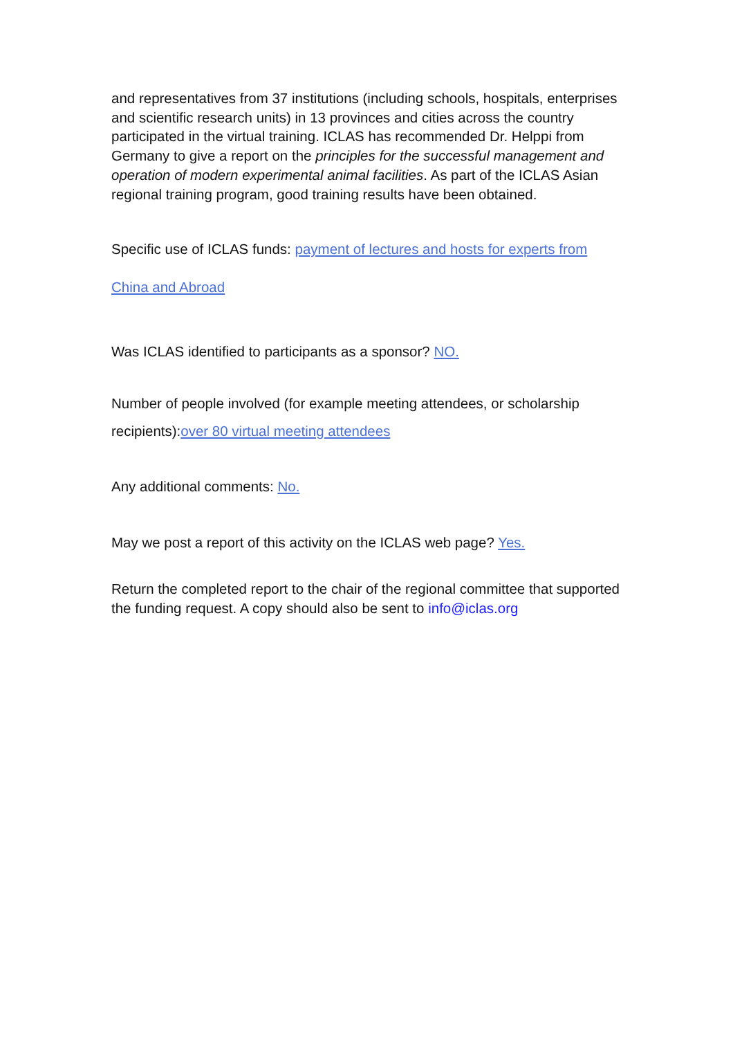and representatives from 37 institutions (including schools, hospitals, enterprises and scientific research units) in 13 provinces and cities across the country participated in the virtual training. ICLAS has recommended Dr. Helppi from Germany to give a report on the principles for the successful management and operation of modern experimental animal facilities. As part of the ICLAS Asian regional training program, good training results have been obtained.
Specific use of ICLAS funds: payment of lectures and hosts for experts from China and Abroad
Was ICLAS identified to participants as a sponsor? NO.
Number of people involved (for example meeting attendees, or scholarship recipients):over 80 virtual meeting attendees
Any additional comments: No.
May we post a report of this activity on the ICLAS web page? Yes.
Return the completed report to the chair of the regional committee that supported the funding request. A copy should also be sent to info@iclas.org